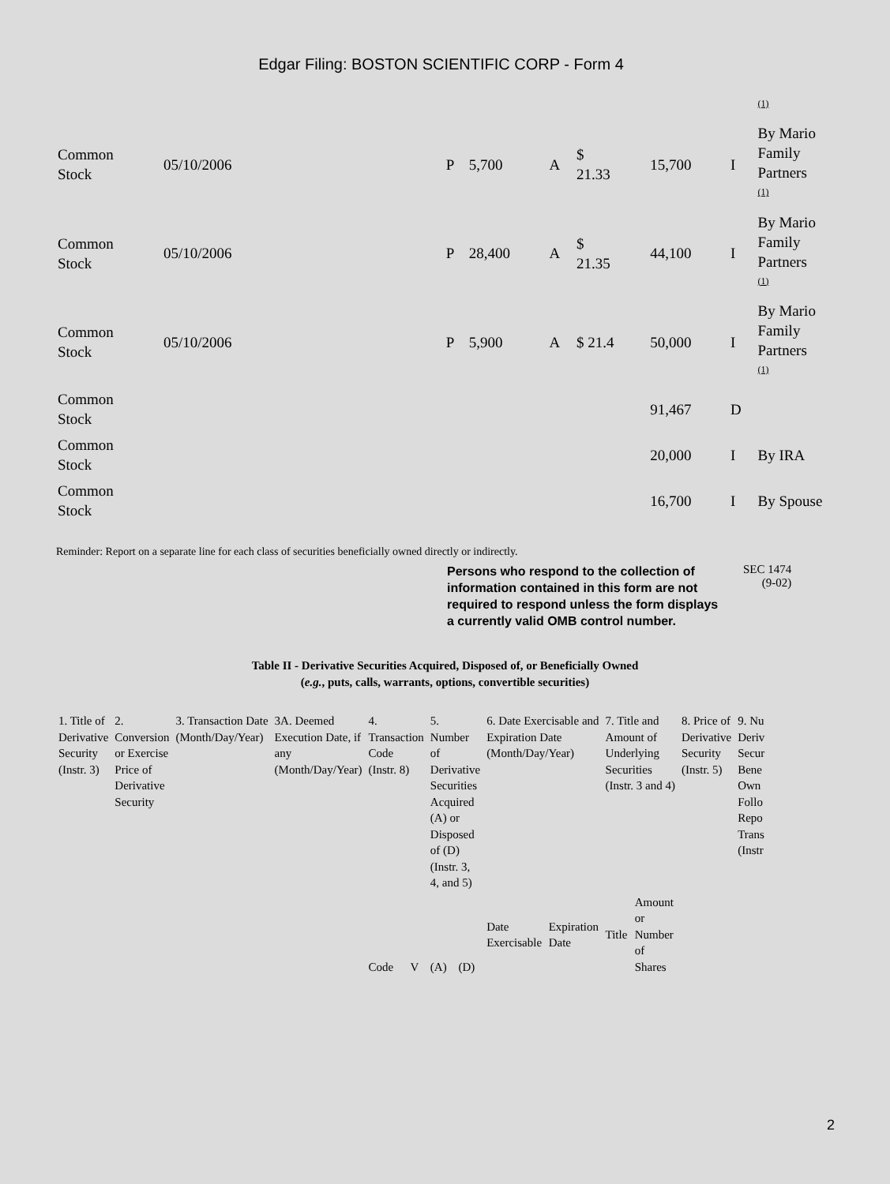Edgar Filing: BOSTON SCIENTIFIC CORP - Form 4
| | | | | | | | | | <sup>(1)</sup> |
| Common Stock | 05/10/2006 | | P | 5,700 | A | $ 21.33 | 15,700 | I | By Mario Family Partners <sup>(1)</sup> |
| Common Stock | 05/10/2006 | | P | 28,400 | A | $ 21.35 | 44,100 | I | By Mario Family Partners <sup>(1)</sup> |
| Common Stock | 05/10/2006 | | P | 5,900 | A | $ 21.4 | 50,000 | I | By Mario Family Partners <sup>(1)</sup> |
| Common Stock | | | | | | | 91,467 | D | |
| Common Stock | | | | | | | 20,000 | I | By IRA |
| Common Stock | | | | | | | 16,700 | I | By Spouse |
Reminder: Report on a separate line for each class of securities beneficially owned directly or indirectly.
Persons who respond to the collection of information contained in this form are not required to respond unless the form displays a currently valid OMB control number.
SEC 1474
(9-02)
Table II - Derivative Securities Acquired, Disposed of, or Beneficially Owned
(e.g., puts, calls, warrants, options, convertible securities)
| 1. Title of Derivative Security (Instr. 3) | 2. Conversion or Exercise Price of Derivative Security | 3. Transaction Date (Month/Day/Year) | 3A. Deemed Execution Date, if any (Month/Day/Year) | 4. Transaction Code (Instr. 8) | | 5. Number of Derivative Securities Acquired (A) or Disposed of (D) (Instr. 3, 4, and 5) | | 6. Date Exercisable and Expiration Date (Month/Day/Year) | | 7. Title and Amount of Underlying Securities (Instr. 3 and 4) | | 8. Price of Derivative Security (Instr. 5) | 9. Nu Deriv Secur Bene Own Follo Repo Trans (Instr |
| | | | | Code | V | (A) | (D) | Date Exercisable | Expiration Date | Title | Amount or Number of Shares | | |
2